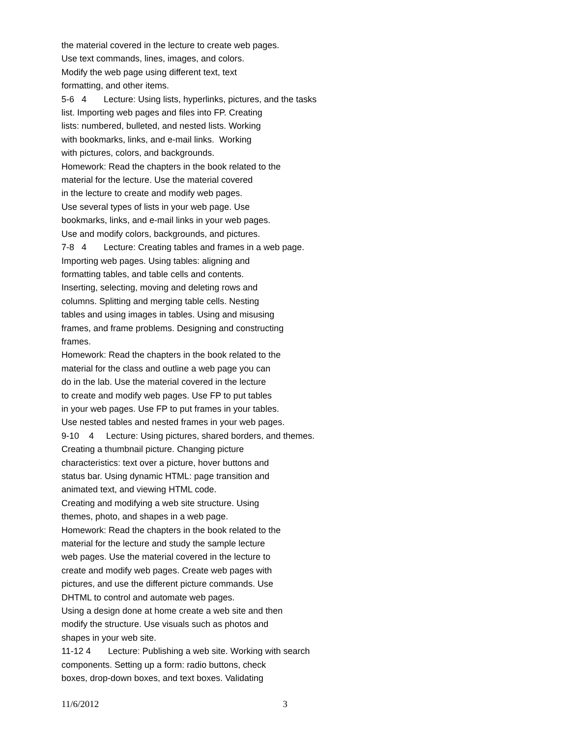the material covered in the lecture to create web pages. Use text commands, lines, images, and colors. Modify the web page using different text, text formatting, and other items. 5-6 4 Lecture: Using lists, hyperlinks, pictures, and the tasks list. Importing web pages and files into FP. Creating lists: numbered, bulleted, and nested lists. Working with bookmarks, links, and e-mail links. Working with pictures, colors, and backgrounds. Homework: Read the chapters in the book related to the material for the lecture. Use the material covered in the lecture to create and modify web pages. Use several types of lists in your web page. Use bookmarks, links, and e-mail links in your web pages. Use and modify colors, backgrounds, and pictures. 7-8 4 Lecture: Creating tables and frames in a web page. Importing web pages. Using tables: aligning and formatting tables, and table cells and contents. Inserting, selecting, moving and deleting rows and columns. Splitting and merging table cells. Nesting tables and using images in tables. Using and misusing frames, and frame problems. Designing and constructing frames. Homework: Read the chapters in the book related to the material for the class and outline a web page you can do in the lab. Use the material covered in the lecture to create and modify web pages. Use FP to put tables in your web pages. Use FP to put frames in your tables. Use nested tables and nested frames in your web pages. 9-10 4 Lecture: Using pictures, shared borders, and themes. Creating a thumbnail picture. Changing picture characteristics: text over a picture, hover buttons and status bar. Using dynamic HTML: page transition and animated text, and viewing HTML code. Creating and modifying a web site structure. Using themes, photo, and shapes in a web page. Homework: Read the chapters in the book related to the material for the lecture and study the sample lecture web pages. Use the material covered in the lecture to create and modify web pages. Create web pages with pictures, and use the different picture commands. Use DHTML to control and automate web pages. Using a design done at home create a web site and then modify the structure. Use visuals such as photos and shapes in your web site. 11-12 4 Lecture: Publishing a web site. Working with search components. Setting up a form: radio buttons, check boxes, drop-down boxes, and text boxes. Validating
11/6/2012 3